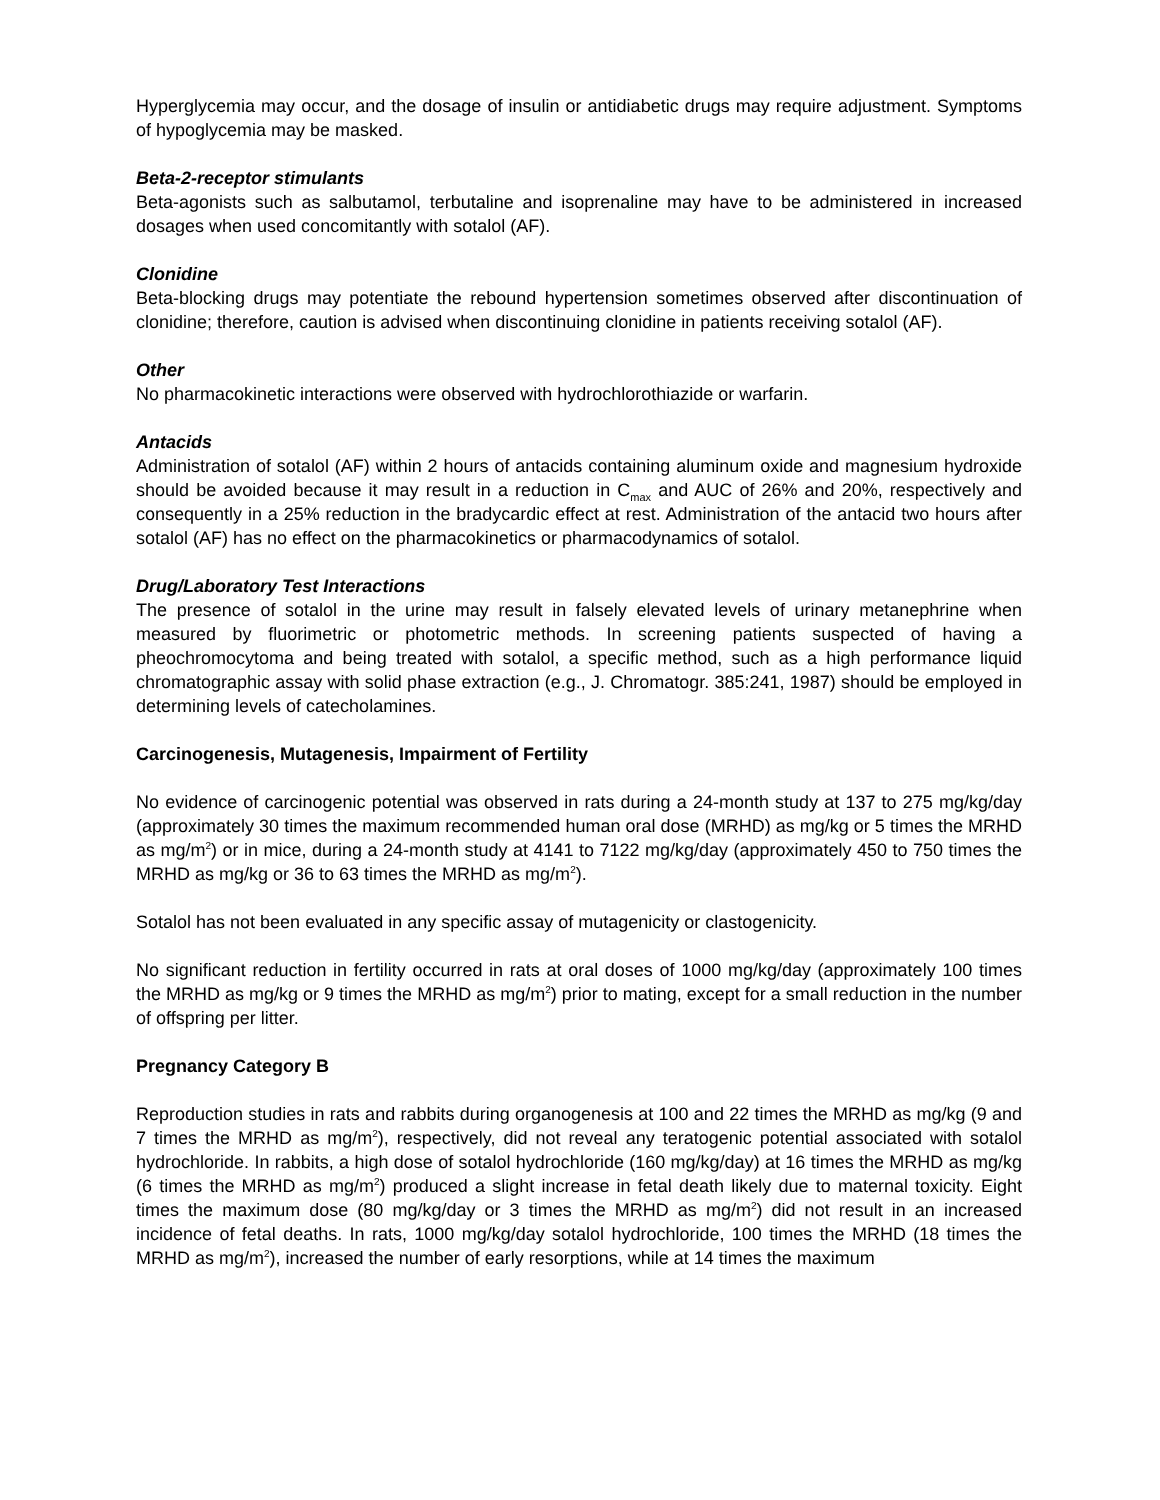Hyperglycemia may occur, and the dosage of insulin or antidiabetic drugs may require adjustment. Symptoms of hypoglycemia may be masked.
Beta-2-receptor stimulants
Beta-agonists such as salbutamol, terbutaline and isoprenaline may have to be administered in increased dosages when used concomitantly with sotalol (AF).
Clonidine
Beta-blocking drugs may potentiate the rebound hypertension sometimes observed after discontinuation of clonidine; therefore, caution is advised when discontinuing clonidine in patients receiving sotalol (AF).
Other
No pharmacokinetic interactions were observed with hydrochlorothiazide or warfarin.
Antacids
Administration of sotalol (AF) within 2 hours of antacids containing aluminum oxide and magnesium hydroxide should be avoided because it may result in a reduction in C<sub>max</sub> and AUC of 26% and 20%, respectively and consequently in a 25% reduction in the bradycardic effect at rest. Administration of the antacid two hours after sotalol (AF) has no effect on the pharmacokinetics or pharmacodynamics of sotalol.
Drug/Laboratory Test Interactions
The presence of sotalol in the urine may result in falsely elevated levels of urinary metanephrine when measured by fluorimetric or photometric methods. In screening patients suspected of having a pheochromocytoma and being treated with sotalol, a specific method, such as a high performance liquid chromatographic assay with solid phase extraction (e.g., J. Chromatogr. 385:241, 1987) should be employed in determining levels of catecholamines.
Carcinogenesis, Mutagenesis, Impairment of Fertility
No evidence of carcinogenic potential was observed in rats during a 24-month study at 137 to 275 mg/kg/day (approximately 30 times the maximum recommended human oral dose (MRHD) as mg/kg or 5 times the MRHD as mg/m<sup>2</sup>) or in mice, during a 24-month study at 4141 to 7122 mg/kg/day (approximately 450 to 750 times the MRHD as mg/kg or 36 to 63 times the MRHD as mg/m<sup>2</sup>).
Sotalol has not been evaluated in any specific assay of mutagenicity or clastogenicity.
No significant reduction in fertility occurred in rats at oral doses of 1000 mg/kg/day (approximately 100 times the MRHD as mg/kg or 9 times the MRHD as mg/m<sup>2</sup>) prior to mating, except for a small reduction in the number of offspring per litter.
Pregnancy Category B
Reproduction studies in rats and rabbits during organogenesis at 100 and 22 times the MRHD as mg/kg (9 and 7 times the MRHD as mg/m<sup>2</sup>), respectively, did not reveal any teratogenic potential associated with sotalol hydrochloride. In rabbits, a high dose of sotalol hydrochloride (160 mg/kg/day) at 16 times the MRHD as mg/kg (6 times the MRHD as mg/m<sup>2</sup>) produced a slight increase in fetal death likely due to maternal toxicity. Eight times the maximum dose (80 mg/kg/day or 3 times the MRHD as mg/m<sup>2</sup>) did not result in an increased incidence of fetal deaths. In rats, 1000 mg/kg/day sotalol hydrochloride, 100 times the MRHD (18 times the MRHD as mg/m<sup>2</sup>), increased the number of early resorptions, while at 14 times the maximum